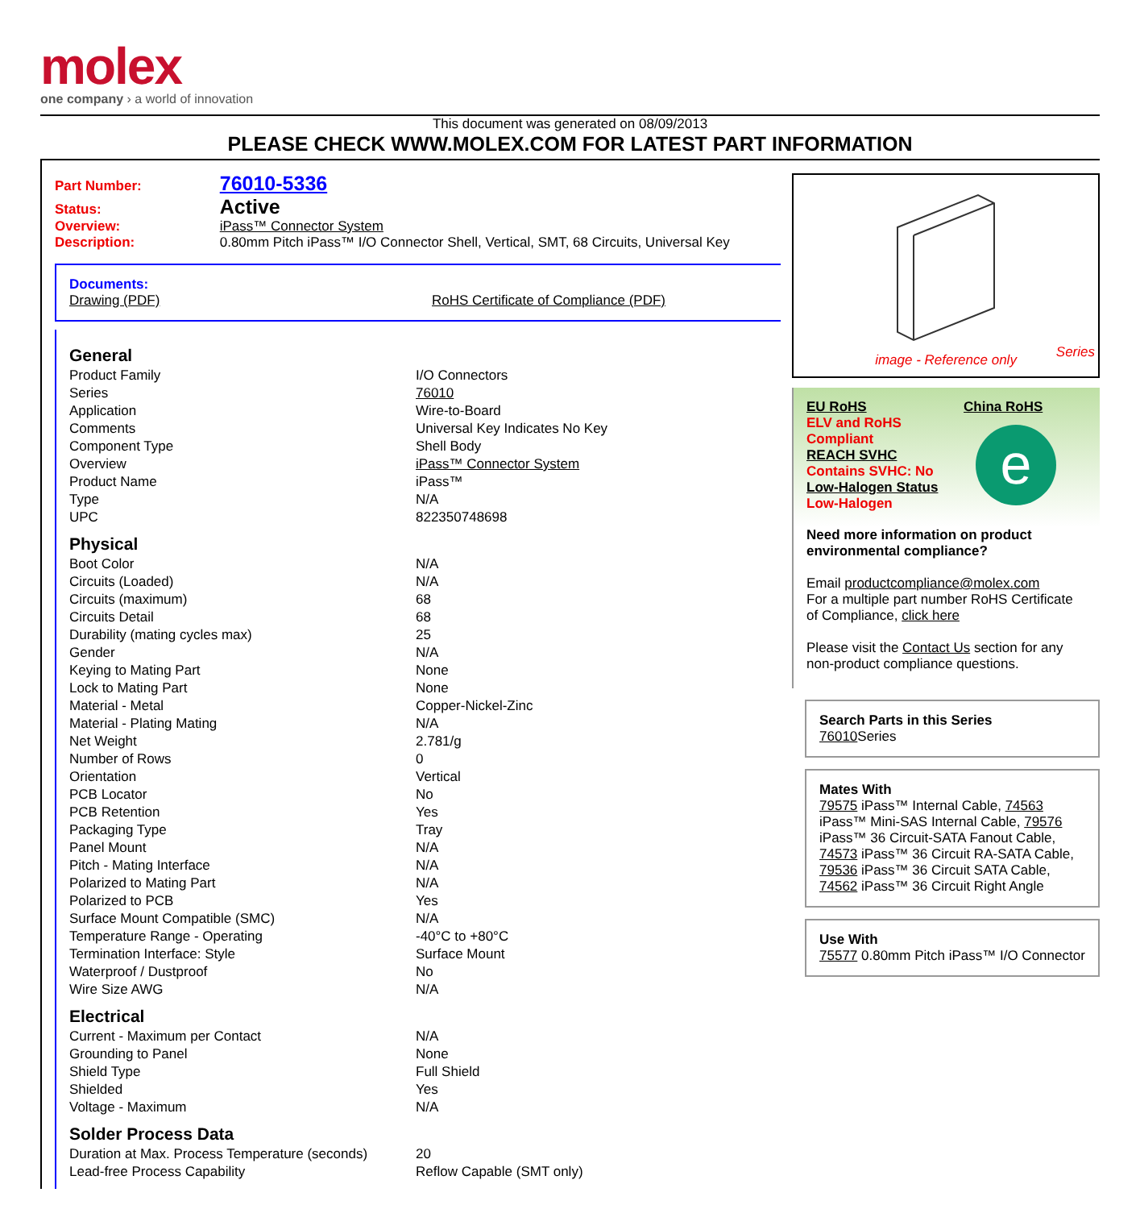molex
one company › a world of innovation
This document was generated on 08/09/2013
PLEASE CHECK WWW.MOLEX.COM FOR LATEST PART INFORMATION
Part Number: 76010-5336
Status: Active
Overview: iPass™ Connector System
Description: 0.80mm Pitch iPass™ I/O Connector Shell, Vertical, SMT, 68 Circuits, Universal Key
Documents:
Drawing (PDF)
RoHS Certificate of Compliance (PDF)
General
| Product Family | I/O Connectors |
| Series | 76010 |
| Application | Wire-to-Board |
| Comments | Universal Key Indicates No Key |
| Component Type | Shell Body |
| Overview | iPass™ Connector System |
| Product Name | iPass™ |
| Type | N/A |
| UPC | 822350748698 |
Physical
| Boot Color | N/A |
| Circuits (Loaded) | N/A |
| Circuits (maximum) | 68 |
| Circuits Detail | 68 |
| Durability (mating cycles max) | 25 |
| Gender | N/A |
| Keying to Mating Part | None |
| Lock to Mating Part | None |
| Material - Metal | Copper-Nickel-Zinc |
| Material - Plating Mating | N/A |
| Net Weight | 2.781/g |
| Number of Rows | 0 |
| Orientation | Vertical |
| PCB Locator | No |
| PCB Retention | Yes |
| Packaging Type | Tray |
| Panel Mount | N/A |
| Pitch - Mating Interface | N/A |
| Polarized to Mating Part | N/A |
| Polarized to PCB | Yes |
| Surface Mount Compatible (SMC) | N/A |
| Temperature Range - Operating | -40°C to +80°C |
| Termination Interface: Style | Surface Mount |
| Waterproof / Dustproof | No |
| Wire Size AWG | N/A |
Electrical
| Current - Maximum per Contact | N/A |
| Grounding to Panel | None |
| Shield Type | Full Shield |
| Shielded | Yes |
| Voltage - Maximum | N/A |
Solder Process Data
| Duration at Max. Process Temperature (seconds) | 20 |
| Lead-free Process Capability | Reflow Capable (SMT only) |
Series
image - Reference only
EU RoHS
ELV and RoHS
Compliant
REACH SVHC
Contains SVHC: No
Low-Halogen Status
Low-Halogen
China RoHS
e
Need more information on product environmental compliance?
Email productcompliance@molex.com
For a multiple part number RoHS Certificate of Compliance, click here
Please visit the Contact Us section for any non-product compliance questions.
Search Parts in this Series
76010 Series
Mates With
79575 iPass™ Internal Cable, 74563 iPass™ Mini-SAS Internal Cable, 79576 iPass™ 36 Circuit-SATA Fanout Cable, 74573 iPass™ 36 Circuit RA-SATA Cable, 79536 iPass™ 36 Circuit SATA Cable, 74562 iPass™ 36 Circuit Right Angle
Use With
75577 0.80mm Pitch iPass™ I/O Connector